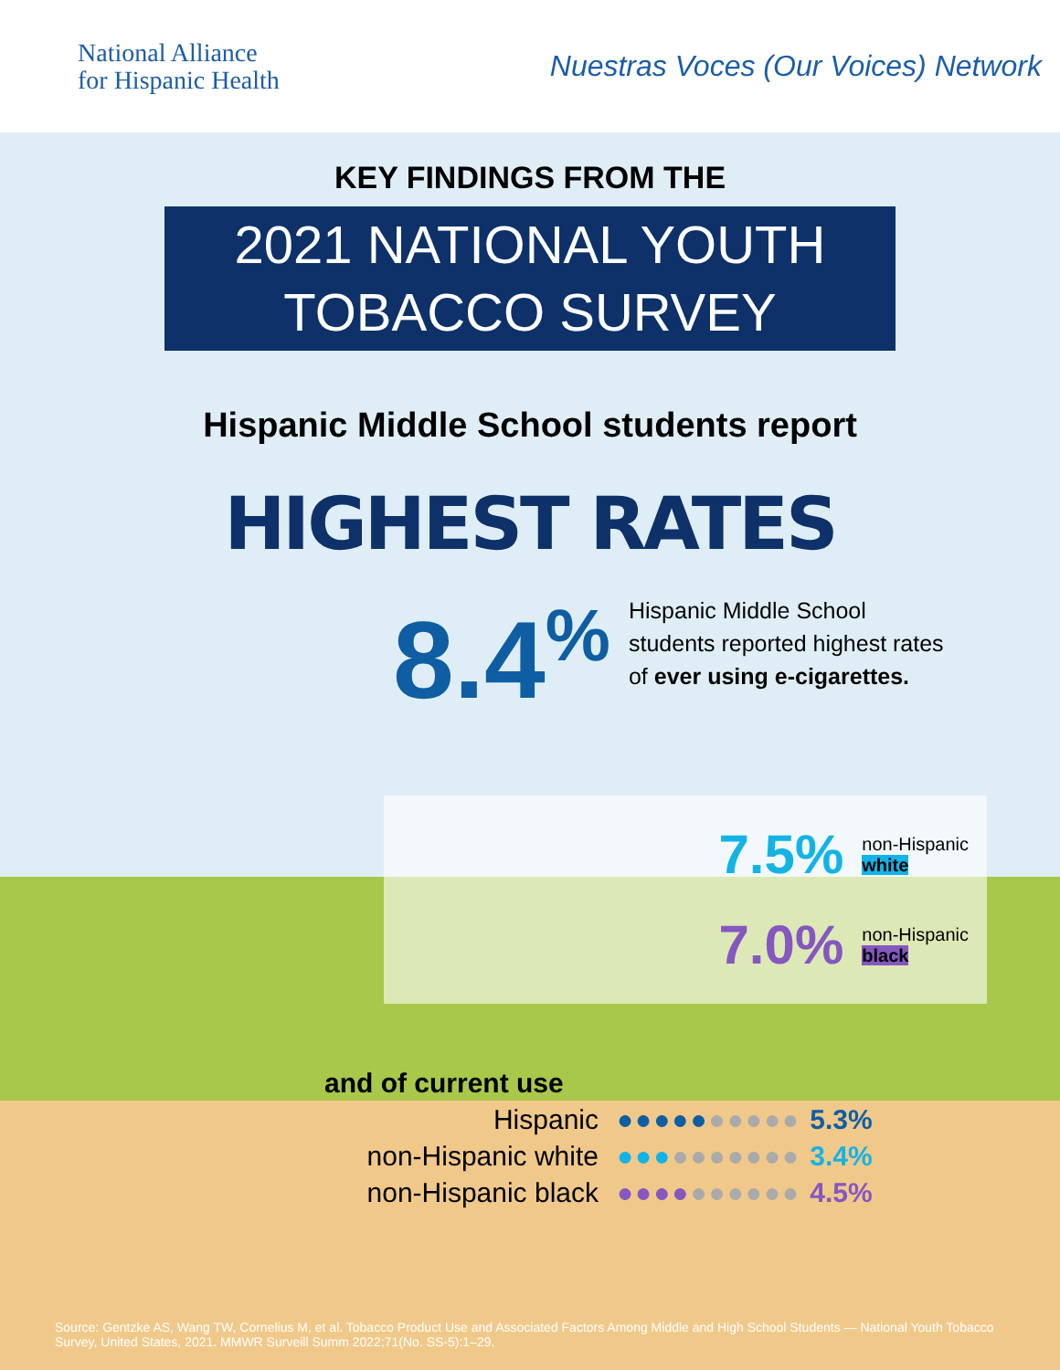National Alliance
for Hispanic Health
Nuestras Voces (Our Voices) Network
KEY FINDINGS FROM THE
2021 NATIONAL YOUTH
TOBACCO SURVEY
Hispanic Middle School students report
HIGHEST RATES
8.4<sup>%</sup>
Hispanic Middle School
students reported highest rates
of ever using e-cigarettes.
7.5% non-Hispanic
white
7.0% non-Hispanic
black
and of current use
Hispanic ●●●●●●●●●● 5.3%
non-Hispanic white ●●●●●●●●●● 3.4%
non-Hispanic black ●●●●●●●●●● 4.5%
Source: Gentzke AS, Wang TW, Cornelius M, et al. Tobacco Product Use and Associated Factors Among Middle and High School Students — National Youth Tobacco Survey, United States, 2021. MMWR Surveill Summ 2022;71(No. SS-5):1–29.